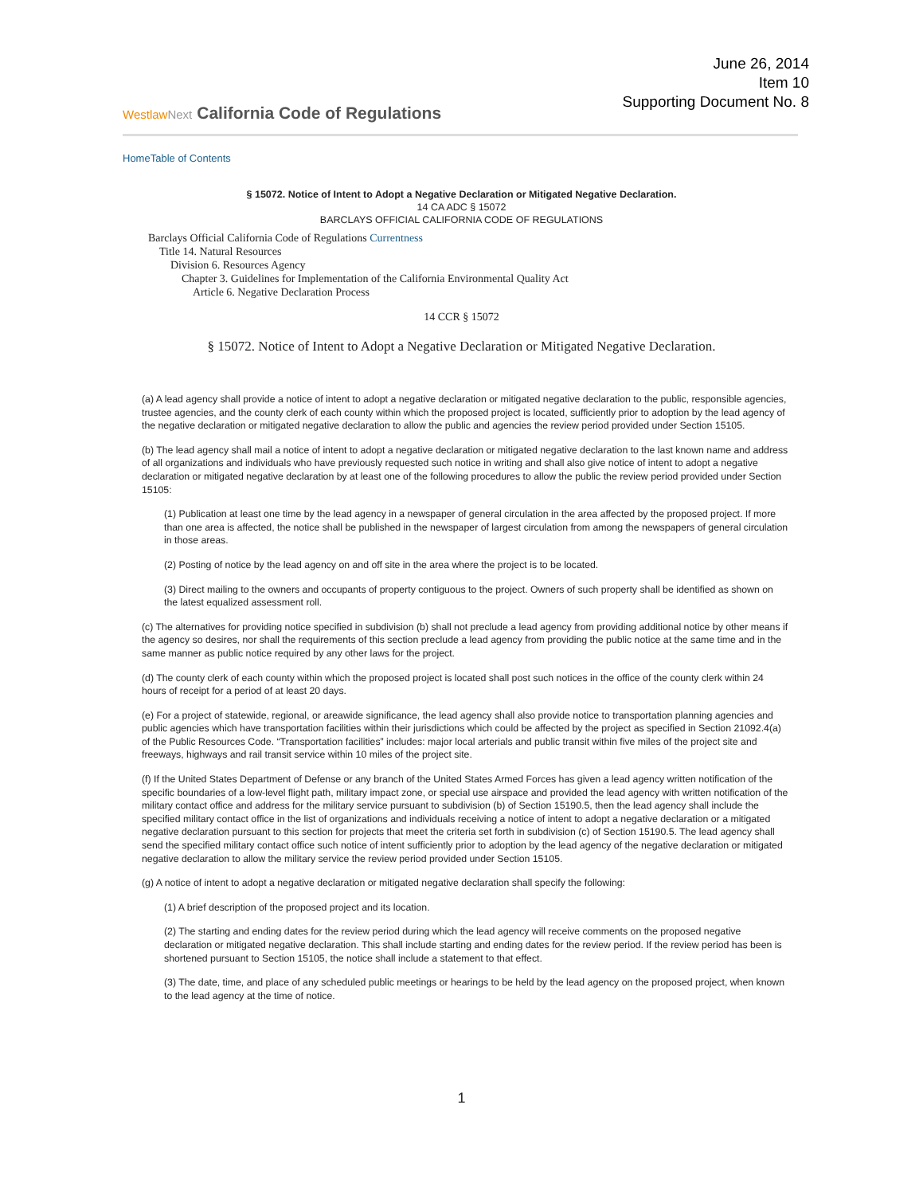June 26, 2014
Item 10
Supporting Document No. 8
WestlawNext California Code of Regulations
Home Table of Contents
§ 15072. Notice of Intent to Adopt a Negative Declaration or Mitigated Negative Declaration.
14 CA ADC § 15072
BARCLAYS OFFICIAL CALIFORNIA CODE OF REGULATIONS
Barclays Official California Code of Regulations Currentness
Title 14. Natural Resources
Division 6. Resources Agency
Chapter 3. Guidelines for Implementation of the California Environmental Quality Act
Article 6. Negative Declaration Process
14 CCR § 15072
§ 15072. Notice of Intent to Adopt a Negative Declaration or Mitigated Negative Declaration.
(a) A lead agency shall provide a notice of intent to adopt a negative declaration or mitigated negative declaration to the public, responsible agencies, trustee agencies, and the county clerk of each county within which the proposed project is located, sufficiently prior to adoption by the lead agency of the negative declaration or mitigated negative declaration to allow the public and agencies the review period provided under Section 15105.
(b) The lead agency shall mail a notice of intent to adopt a negative declaration or mitigated negative declaration to the last known name and address of all organizations and individuals who have previously requested such notice in writing and shall also give notice of intent to adopt a negative declaration or mitigated negative declaration by at least one of the following procedures to allow the public the review period provided under Section 15105:
(1) Publication at least one time by the lead agency in a newspaper of general circulation in the area affected by the proposed project. If more than one area is affected, the notice shall be published in the newspaper of largest circulation from among the newspapers of general circulation in those areas.
(2) Posting of notice by the lead agency on and off site in the area where the project is to be located.
(3) Direct mailing to the owners and occupants of property contiguous to the project. Owners of such property shall be identified as shown on the latest equalized assessment roll.
(c) The alternatives for providing notice specified in subdivision (b) shall not preclude a lead agency from providing additional notice by other means if the agency so desires, nor shall the requirements of this section preclude a lead agency from providing the public notice at the same time and in the same manner as public notice required by any other laws for the project.
(d) The county clerk of each county within which the proposed project is located shall post such notices in the office of the county clerk within 24 hours of receipt for a period of at least 20 days.
(e) For a project of statewide, regional, or areawide significance, the lead agency shall also provide notice to transportation planning agencies and public agencies which have transportation facilities within their jurisdictions which could be affected by the project as specified in Section 21092.4(a) of the Public Resources Code. “Transportation facilities” includes: major local arterials and public transit within five miles of the project site and freeways, highways and rail transit service within 10 miles of the project site.
(f) If the United States Department of Defense or any branch of the United States Armed Forces has given a lead agency written notification of the specific boundaries of a low-level flight path, military impact zone, or special use airspace and provided the lead agency with written notification of the military contact office and address for the military service pursuant to subdivision (b) of Section 15190.5, then the lead agency shall include the specified military contact office in the list of organizations and individuals receiving a notice of intent to adopt a negative declaration or a mitigated negative declaration pursuant to this section for projects that meet the criteria set forth in subdivision (c) of Section 15190.5. The lead agency shall send the specified military contact office such notice of intent sufficiently prior to adoption by the lead agency of the negative declaration or mitigated negative declaration to allow the military service the review period provided under Section 15105.
(g) A notice of intent to adopt a negative declaration or mitigated negative declaration shall specify the following:
(1) A brief description of the proposed project and its location.
(2) The starting and ending dates for the review period during which the lead agency will receive comments on the proposed negative declaration or mitigated negative declaration. This shall include starting and ending dates for the review period. If the review period has been is shortened pursuant to Section 15105, the notice shall include a statement to that effect.
(3) The date, time, and place of any scheduled public meetings or hearings to be held by the lead agency on the proposed project, when known to the lead agency at the time of notice.
1